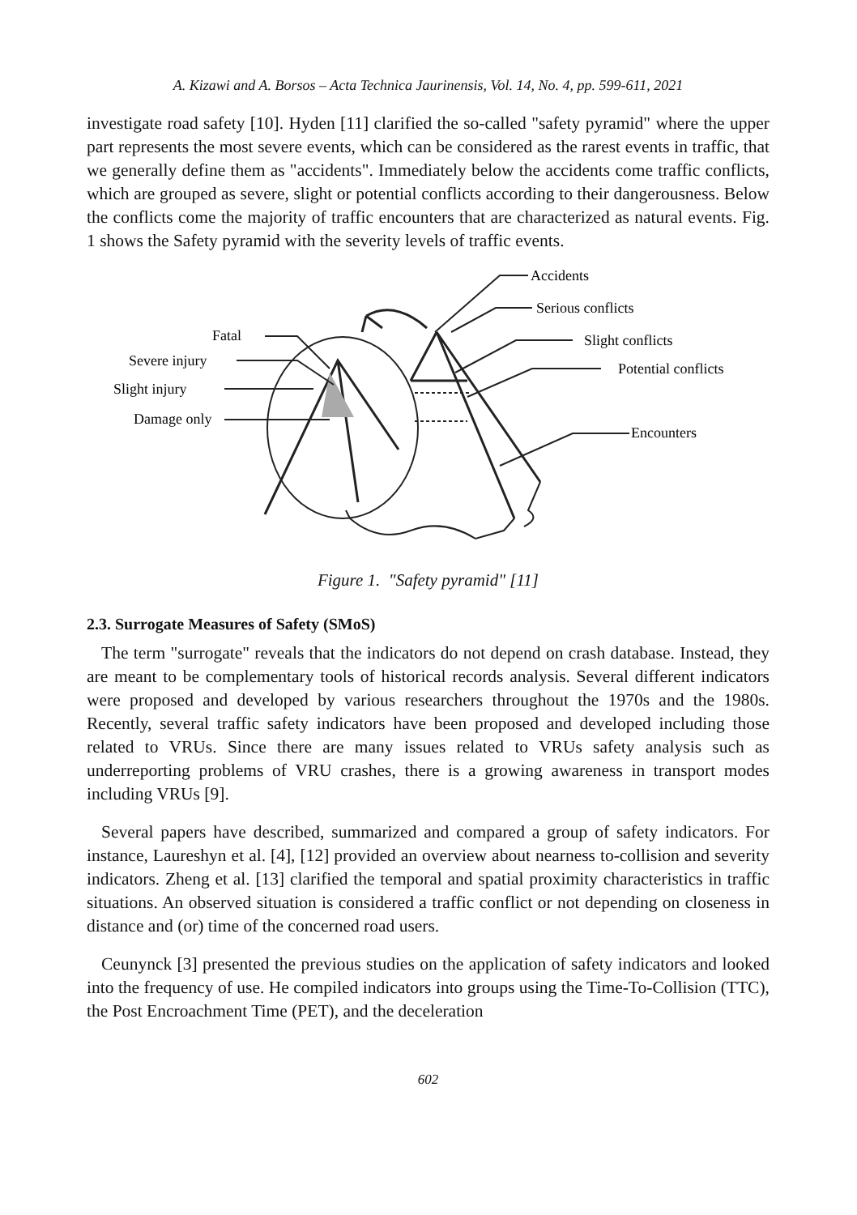A. Kizawi and A. Borsos – Acta Technica Jaurinensis, Vol. 14, No. 4, pp. 599-611, 2021
investigate road safety [10]. Hyden [11] clarified the so-called "safety pyramid" where the upper part represents the most severe events, which can be considered as the rarest events in traffic, that we generally define them as "accidents". Immediately below the accidents come traffic conflicts, which are grouped as severe, slight or potential conflicts according to their dangerousness. Below the conflicts come the majority of traffic encounters that are characterized as natural events. Fig. 1 shows the Safety pyramid with the severity levels of traffic events.
Fatal
Severe injury
Slight injury
Damage only
Accidents
Serious conflicts
Slight conflicts
Potential conflicts
Encounters
Figure 1. "Safety pyramid" [11]
2.3. Surrogate Measures of Safety (SMoS)
The term "surrogate" reveals that the indicators do not depend on crash database. Instead, they are meant to be complementary tools of historical records analysis. Several different indicators were proposed and developed by various researchers throughout the 1970s and the 1980s. Recently, several traffic safety indicators have been proposed and developed including those related to VRUs. Since there are many issues related to VRUs safety analysis such as underreporting problems of VRU crashes, there is a growing awareness in transport modes including VRUs [9].
Several papers have described, summarized and compared a group of safety indicators. For instance, Laureshyn et al. [4], [12] provided an overview about nearness to-collision and severity indicators. Zheng et al. [13] clarified the temporal and spatial proximity characteristics in traffic situations. An observed situation is considered a traffic conflict or not depending on closeness in distance and (or) time of the concerned road users.
Ceunynck [3] presented the previous studies on the application of safety indicators and looked into the frequency of use. He compiled indicators into groups using the Time-To-Collision (TTC), the Post Encroachment Time (PET), and the deceleration
602